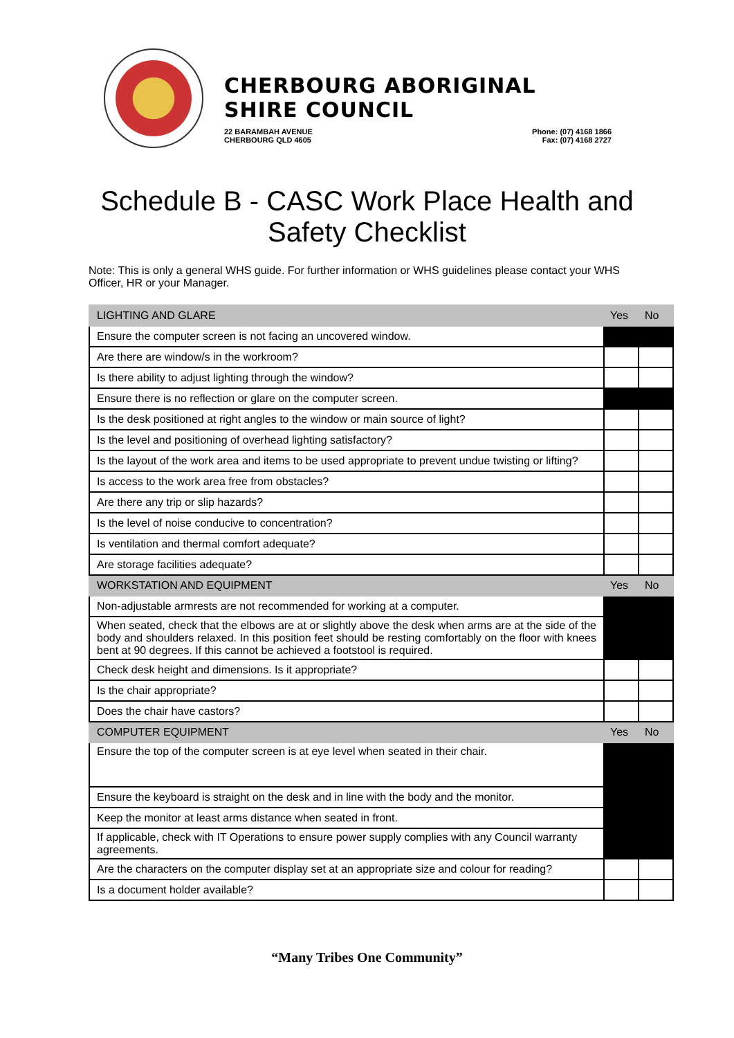CHERBOURG ABORIGINAL SHIRE COUNCIL
22 BARAMBAH AVENUE
CHERBOURG QLD 4605 Phone: (07) 4168 1866
Fax: (07) 4168 2727
Schedule B - CASC Work Place Health and
Safety Checklist
Note: This is only a general WHS guide. For further information or WHS guidelines please contact your WHS Officer, HR or your Manager.
| LIGHTING AND GLARE | Yes | No |
| --- | --- | --- |
| Ensure the computer screen is not facing an uncovered window. | | |
| Are there are window/s in the workroom? | | |
| Is there ability to adjust lighting through the window? | | |
| Ensure there is no reflection or glare on the computer screen. | | |
| Is the desk positioned at right angles to the window or main source of light? | | |
| Is the level and positioning of overhead lighting satisfactory? | | |
| Is the layout of the work area and items to be used appropriate to prevent undue twisting or lifting? | | |
| Is access to the work area free from obstacles? | | |
| Are there any trip or slip hazards? | | |
| Is the level of noise conducive to concentration? | | |
| Is ventilation and thermal comfort adequate? | | |
| Are storage facilities adequate? | | |
| WORKSTATION AND EQUIPMENT | Yes | No |
| Non-adjustable armrests are not recommended for working at a computer. | | |
| When seated, check that the elbows are at or slightly above the desk when arms are at the side of the body and shoulders relaxed. In this position feet should be resting comfortably on the floor with knees bent at 90 degrees. If this cannot be achieved a footstool is required. | | |
| Check desk height and dimensions. Is it appropriate? | | |
| Is the chair appropriate? | | |
| Does the chair have castors? | | |
| COMPUTER EQUIPMENT | Yes | No |
| Ensure the top of the computer screen is at eye level when seated in their chair. | | |
| Ensure the keyboard is straight on the desk and in line with the body and the monitor. | | |
| Keep the monitor at least arms distance when seated in front. | | |
| If applicable, check with IT Operations to ensure power supply complies with any Council warranty agreements. | | |
| Are the characters on the computer display set at an appropriate size and colour for reading? | | |
| Is a document holder available? | | |
“Many Tribes One Community”